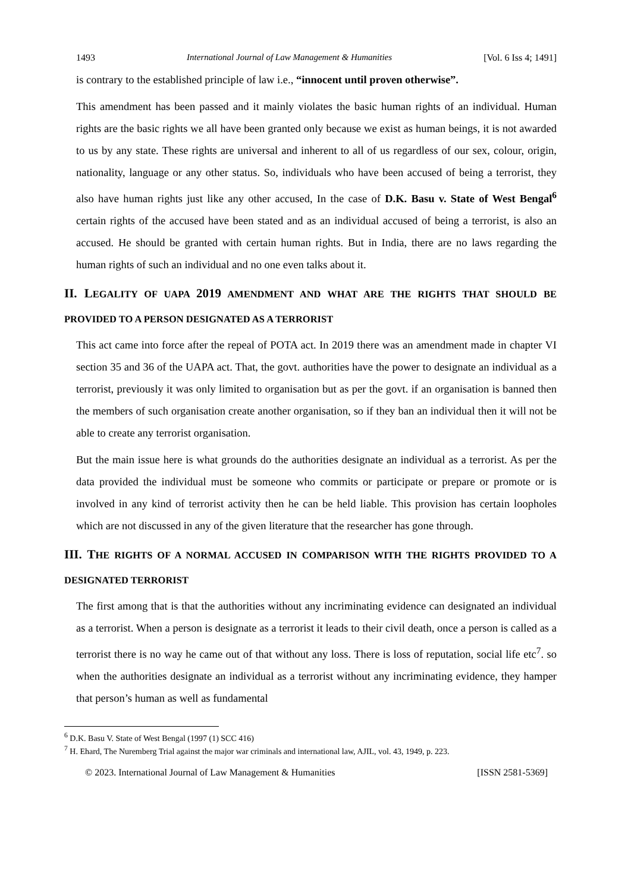1493 International Journal of Law Management & Humanities [Vol. 6 Iss 4; 1491]
is contrary to the established principle of law i.e., “innocent until proven otherwise”.
This amendment has been passed and it mainly violates the basic human rights of an individual. Human rights are the basic rights we all have been granted only because we exist as human beings, it is not awarded to us by any state. These rights are universal and inherent to all of us regardless of our sex, colour, origin, nationality, language or any other status. So, individuals who have been accused of being a terrorist, they also have human rights just like any other accused, In the case of D.K. Basu v. State of West Bengal<sup>6</sup> certain rights of the accused have been stated and as an individual accused of being a terrorist, is also an accused. He should be granted with certain human rights. But in India, there are no laws regarding the human rights of such an individual and no one even talks about it.
II. LEGALITY OF UAPA 2019 AMENDMENT AND WHAT ARE THE RIGHTS THAT SHOULD BE PROVIDED TO A PERSON DESIGNATED AS A TERRORIST
This act came into force after the repeal of POTA act. In 2019 there was an amendment made in chapter VI section 35 and 36 of the UAPA act. That, the govt. authorities have the power to designate an individual as a terrorist, previously it was only limited to organisation but as per the govt. if an organisation is banned then the members of such organisation create another organisation, so if they ban an individual then it will not be able to create any terrorist organisation.
But the main issue here is what grounds do the authorities designate an individual as a terrorist. As per the data provided the individual must be someone who commits or participate or prepare or promote or is involved in any kind of terrorist activity then he can be held liable. This provision has certain loopholes which are not discussed in any of the given literature that the researcher has gone through.
III. THE RIGHTS OF A NORMAL ACCUSED IN COMPARISON WITH THE RIGHTS PROVIDED TO A DESIGNATED TERRORIST
The first among that is that the authorities without any incriminating evidence can designated an individual as a terrorist. When a person is designate as a terrorist it leads to their civil death, once a person is called as a terrorist there is no way he came out of that without any loss. There is loss of reputation, social life etc<sup>7</sup>. so when the authorities designate an individual as a terrorist without any incriminating evidence, they hamper that person’s human as well as fundamental
<sup>6</sup> D.K. Basu V. State of West Bengal (1997 (1) SCC 416)
<sup>7</sup> H. Ehard, The Nuremberg Trial against the major war criminals and international law, AJIL, vol. 43, 1949, p. 223.
© 2023. International Journal of Law Management & Humanities [ISSN 2581-5369]